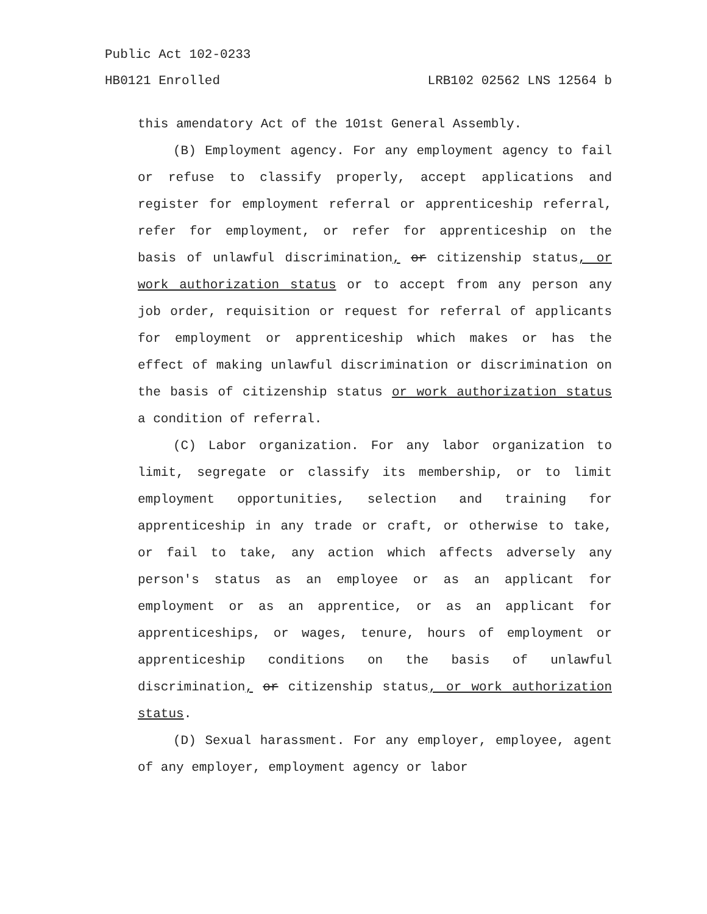Public Act 102-0233
HB0121 Enrolled LRB102 02562 LNS 12564 b
this amendatory Act of the 101st General Assembly.
(B) Employment agency. For any employment agency to fail or refuse to classify properly, accept applications and register for employment referral or apprenticeship referral, refer for employment, or refer for apprenticeship on the basis of unlawful discrimination, or citizenship status, or work authorization status or to accept from any person any job order, requisition or request for referral of applicants for employment or apprenticeship which makes or has the effect of making unlawful discrimination or discrimination on the basis of citizenship status or work authorization status a condition of referral.
(C) Labor organization. For any labor organization to limit, segregate or classify its membership, or to limit employment opportunities, selection and training for apprenticeship in any trade or craft, or otherwise to take, or fail to take, any action which affects adversely any person's status as an employee or as an applicant for employment or as an apprentice, or as an applicant for apprenticeships, or wages, tenure, hours of employment or apprenticeship conditions on the basis of unlawful discrimination, or citizenship status, or work authorization status.
(D) Sexual harassment. For any employer, employee, agent of any employer, employment agency or labor